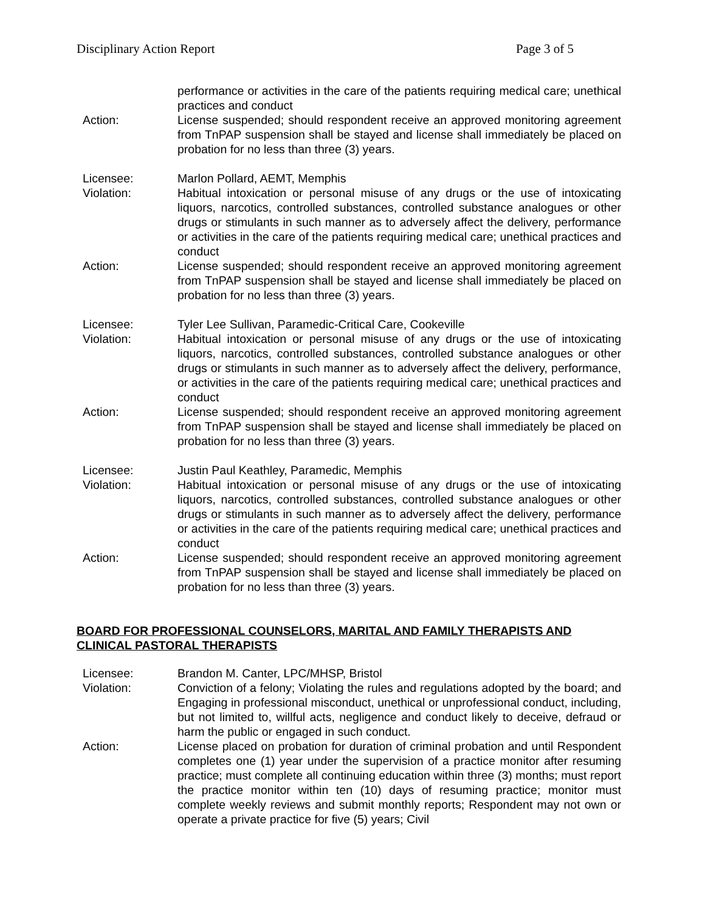Disciplinary Action Report Page 3 of 5
performance or activities in the care of the patients requiring medical care; unethical practices and conduct
Action: License suspended; should respondent receive an approved monitoring agreement from TnPAP suspension shall be stayed and license shall immediately be placed on probation for no less than three (3) years.
Licensee: Marlon Pollard, AEMT, Memphis
Violation: Habitual intoxication or personal misuse of any drugs or the use of intoxicating liquors, narcotics, controlled substances, controlled substance analogues or other drugs or stimulants in such manner as to adversely affect the delivery, performance or activities in the care of the patients requiring medical care; unethical practices and conduct
Action: License suspended; should respondent receive an approved monitoring agreement from TnPAP suspension shall be stayed and license shall immediately be placed on probation for no less than three (3) years.
Licensee: Tyler Lee Sullivan, Paramedic-Critical Care, Cookeville
Violation: Habitual intoxication or personal misuse of any drugs or the use of intoxicating liquors, narcotics, controlled substances, controlled substance analogues or other drugs or stimulants in such manner as to adversely affect the delivery, performance, or activities in the care of the patients requiring medical care; unethical practices and conduct
Action: License suspended; should respondent receive an approved monitoring agreement from TnPAP suspension shall be stayed and license shall immediately be placed on probation for no less than three (3) years.
Licensee: Justin Paul Keathley, Paramedic, Memphis
Violation: Habitual intoxication or personal misuse of any drugs or the use of intoxicating liquors, narcotics, controlled substances, controlled substance analogues or other drugs or stimulants in such manner as to adversely affect the delivery, performance or activities in the care of the patients requiring medical care; unethical practices and conduct
Action: License suspended; should respondent receive an approved monitoring agreement from TnPAP suspension shall be stayed and license shall immediately be placed on probation for no less than three (3) years.
BOARD FOR PROFESSIONAL COUNSELORS, MARITAL AND FAMILY THERAPISTS AND CLINICAL PASTORAL THERAPISTS
Licensee: Brandon M. Canter, LPC/MHSP, Bristol
Violation: Conviction of a felony; Violating the rules and regulations adopted by the board; and Engaging in professional misconduct, unethical or unprofessional conduct, including, but not limited to, willful acts, negligence and conduct likely to deceive, defraud or harm the public or engaged in such conduct.
Action: License placed on probation for duration of criminal probation and until Respondent completes one (1) year under the supervision of a practice monitor after resuming practice; must complete all continuing education within three (3) months; must report the practice monitor within ten (10) days of resuming practice; monitor must complete weekly reviews and submit monthly reports; Respondent may not own or operate a private practice for five (5) years; Civil